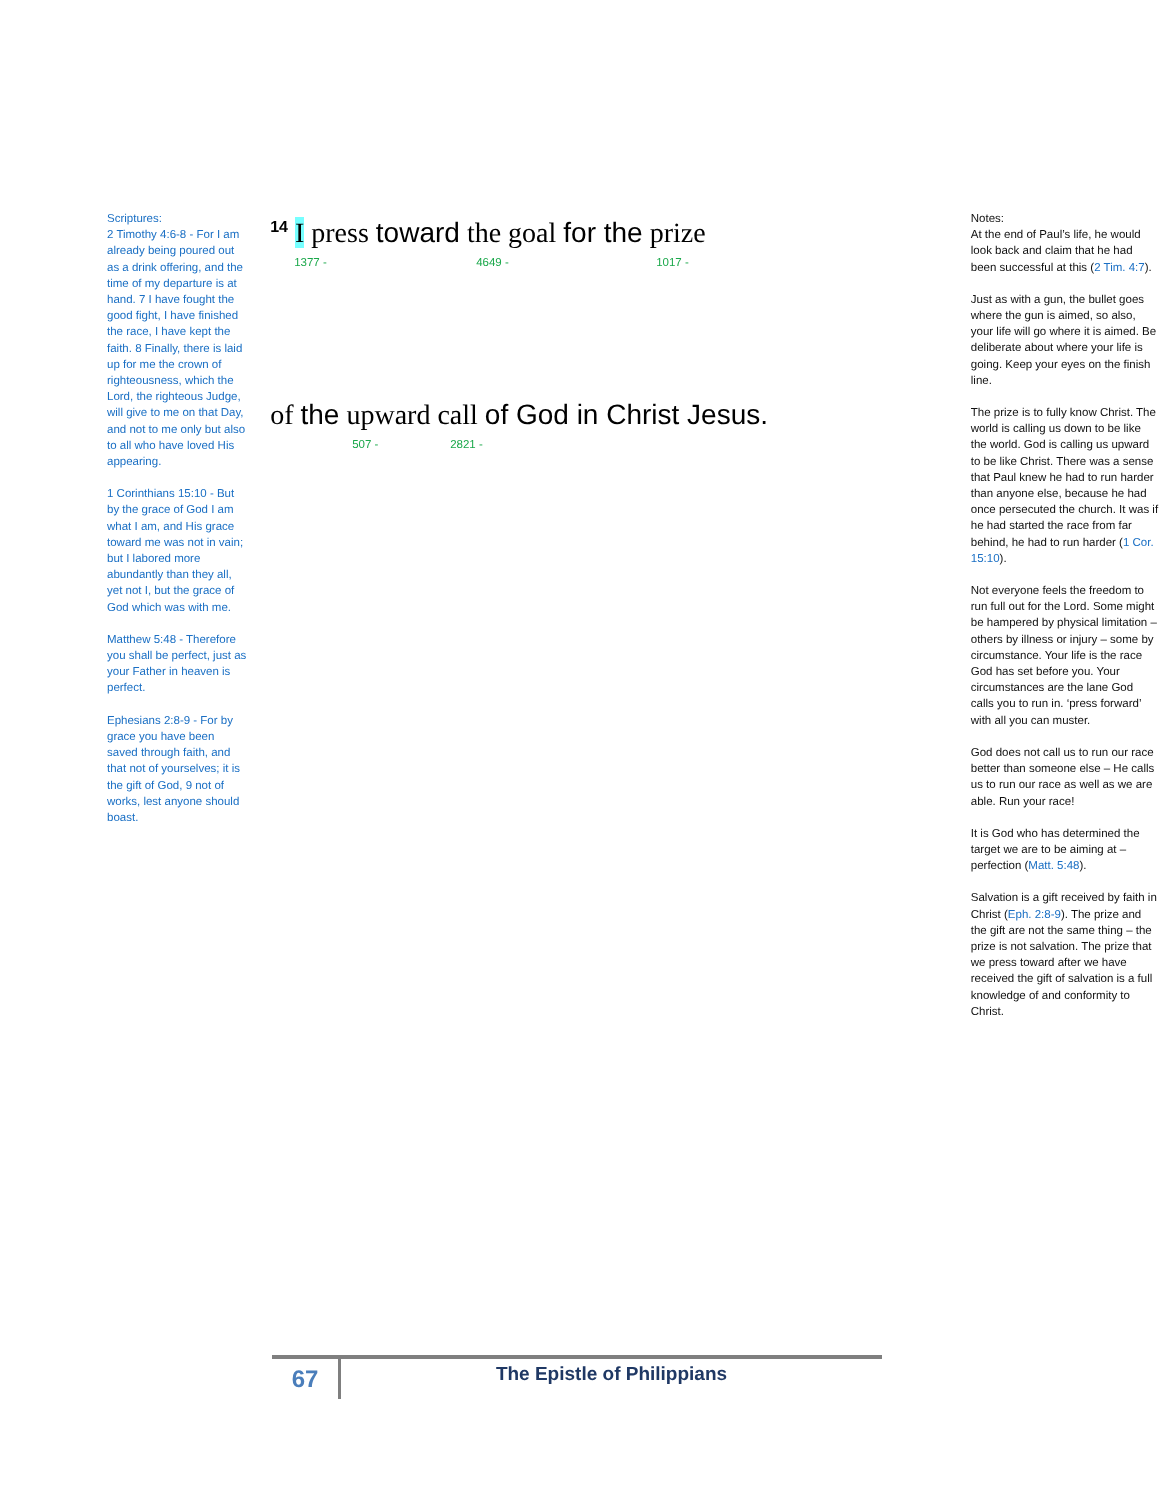Scriptures:
2 Timothy 4:6-8 - For I am already being poured out as a drink offering, and the time of my departure is at hand. 7 I have fought the good fight, I have finished the race, I have kept the faith. 8 Finally, there is laid up for me the crown of righteousness, which the Lord, the righteous Judge, will give to me on that Day, and not to me only but also to all who have loved His appearing.
1 Corinthians 15:10 - But by the grace of God I am what I am, and His grace toward me was not in vain; but I labored more abundantly than they all, yet not I, but the grace of God which was with me.
Matthew 5:48 - Therefore you shall be perfect, just as your Father in heaven is perfect.
Ephesians 2:8-9 - For by grace you have been saved through faith, and that not of yourselves; it is the gift of God, 9 not of works, lest anyone should boast.
<sup>14</sup> I press toward the goal for the prize
1377 - 4649 - 1017 -
of the upward call of God in Christ Jesus.
507 - 2821 -
Notes:
At the end of Paul’s life, he would look back and claim that he had been successful at this (2 Tim. 4:7).
Just as with a gun, the bullet goes where the gun is aimed, so also, your life will go where it is aimed. Be deliberate about where your life is going. Keep your eyes on the finish line.
The prize is to fully know Christ. The world is calling us down to be like the world. God is calling us upward to be like Christ. There was a sense that Paul knew he had to run harder than anyone else, because he had once persecuted the church. It was if he had started the race from far behind, he had to run harder (1 Cor. 15:10).
Not everyone feels the freedom to run full out for the Lord. Some might be hampered by physical limitation – others by illness or injury – some by circumstance. Your life is the race God has set before you. Your circumstances are the lane God calls you to run in. ‘press forward’ with all you can muster.
God does not call us to run our race better than someone else – He calls us to run our race as well as we are able. Run your race!
It is God who has determined the target we are to be aiming at – perfection (Matt. 5:48).
Salvation is a gift received by faith in Christ (Eph. 2:8-9). The prize and the gift are not the same thing – the prize is not salvation. The prize that we press toward after we have received the gift of salvation is a full knowledge of and conformity to Christ.
67
The Epistle of Philippians